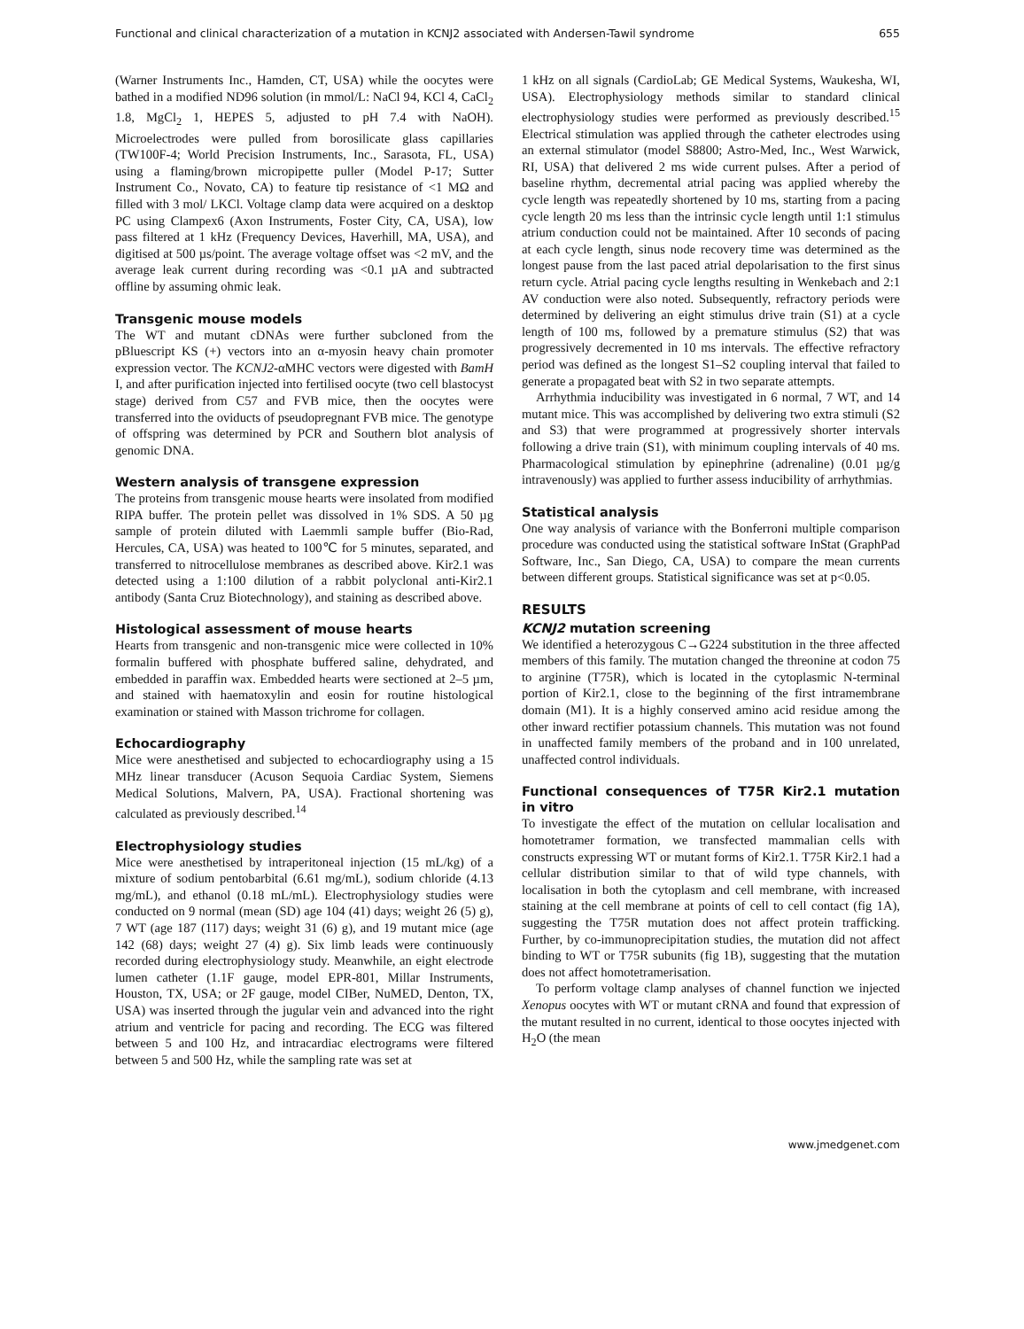Functional and clinical characterization of a mutation in KCNJ2 associated with Andersen-Tawil syndrome 655
(Warner Instruments Inc., Hamden, CT, USA) while the oocytes were bathed in a modified ND96 solution (in mmol/L: NaCl 94, KCl 4, CaCl<sub>2</sub> 1.8, MgCl<sub>2</sub> 1, HEPES 5, adjusted to pH 7.4 with NaOH). Microelectrodes were pulled from borosilicate glass capillaries (TW100F-4; World Precision Instruments, Inc., Sarasota, FL, USA) using a flaming/brown micropipette puller (Model P-17; Sutter Instrument Co., Novato, CA) to feature tip resistance of <1 MΩ and filled with 3 mol/ LKCl. Voltage clamp data were acquired on a desktop PC using Clampex6 (Axon Instruments, Foster City, CA, USA), low pass filtered at 1 kHz (Frequency Devices, Haverhill, MA, USA), and digitised at 500 µs/point. The average voltage offset was <2 mV, and the average leak current during recording was <0.1 µA and subtracted offline by assuming ohmic leak.
Transgenic mouse models
The WT and mutant cDNAs were further subcloned from the pBluescript KS (+) vectors into an α-myosin heavy chain promoter expression vector. The KCNJ2-αMHC vectors were digested with BamH I, and after purification injected into fertilised oocyte (two cell blastocyst stage) derived from C57 and FVB mice, then the oocytes were transferred into the oviducts of pseudopregnant FVB mice. The genotype of offspring was determined by PCR and Southern blot analysis of genomic DNA.
Western analysis of transgene expression
The proteins from transgenic mouse hearts were insolated from modified RIPA buffer. The protein pellet was dissolved in 1% SDS. A 50 µg sample of protein diluted with Laemmli sample buffer (Bio-Rad, Hercules, CA, USA) was heated to 100℃ for 5 minutes, separated, and transferred to nitrocellulose membranes as described above. Kir2.1 was detected using a 1:100 dilution of a rabbit polyclonal anti-Kir2.1 antibody (Santa Cruz Biotechnology), and staining as described above.
Histological assessment of mouse hearts
Hearts from transgenic and non-transgenic mice were collected in 10% formalin buffered with phosphate buffered saline, dehydrated, and embedded in paraffin wax. Embedded hearts were sectioned at 2–5 µm, and stained with haematoxylin and eosin for routine histological examination or stained with Masson trichrome for collagen.
Echocardiography
Mice were anesthetised and subjected to echocardiography using a 15 MHz linear transducer (Acuson Sequoia Cardiac System, Siemens Medical Solutions, Malvern, PA, USA). Fractional shortening was calculated as previously described.<sup>14</sup>
Electrophysiology studies
Mice were anesthetised by intraperitoneal injection (15 mL/kg) of a mixture of sodium pentobarbital (6.61 mg/mL), sodium chloride (4.13 mg/mL), and ethanol (0.18 mL/mL). Electrophysiology studies were conducted on 9 normal (mean (SD) age 104 (41) days; weight 26 (5) g), 7 WT (age 187 (117) days; weight 31 (6) g), and 19 mutant mice (age 142 (68) days; weight 27 (4) g). Six limb leads were continuously recorded during electrophysiology study. Meanwhile, an eight electrode lumen catheter (1.1F gauge, model EPR-801, Millar Instruments, Houston, TX, USA; or 2F gauge, model CIBer, NuMED, Denton, TX, USA) was inserted through the jugular vein and advanced into the right atrium and ventricle for pacing and recording. The ECG was filtered between 5 and 100 Hz, and intracardiac electrograms were filtered between 5 and 500 Hz, while the sampling rate was set at
1 kHz on all signals (CardioLab; GE Medical Systems, Waukesha, WI, USA). Electrophysiology methods similar to standard clinical electrophysiology studies were performed as previously described.<sup>15</sup> Electrical stimulation was applied through the catheter electrodes using an external stimulator (model S8800; Astro-Med, Inc., West Warwick, RI, USA) that delivered 2 ms wide current pulses. After a period of baseline rhythm, decremental atrial pacing was applied whereby the cycle length was repeatedly shortened by 10 ms, starting from a pacing cycle length 20 ms less than the intrinsic cycle length until 1:1 stimulus atrium conduction could not be maintained. After 10 seconds of pacing at each cycle length, sinus node recovery time was determined as the longest pause from the last paced atrial depolarisation to the first sinus return cycle. Atrial pacing cycle lengths resulting in Wenkebach and 2:1 AV conduction were also noted. Subsequently, refractory periods were determined by delivering an eight stimulus drive train (S1) at a cycle length of 100 ms, followed by a premature stimulus (S2) that was progressively decremented in 10 ms intervals. The effective refractory period was defined as the longest S1–S2 coupling interval that failed to generate a propagated beat with S2 in two separate attempts.
Arrhythmia inducibility was investigated in 6 normal, 7 WT, and 14 mutant mice. This was accomplished by delivering two extra stimuli (S2 and S3) that were programmed at progressively shorter intervals following a drive train (S1), with minimum coupling intervals of 40 ms. Pharmacological stimulation by epinephrine (adrenaline) (0.01 µg/g intravenously) was applied to further assess inducibility of arrhythmias.
Statistical analysis
One way analysis of variance with the Bonferroni multiple comparison procedure was conducted using the statistical software InStat (GraphPad Software, Inc., San Diego, CA, USA) to compare the mean currents between different groups. Statistical significance was set at p<0.05.
RESULTS
KCNJ2 mutation screening
We identified a heterozygous C→G224 substitution in the three affected members of this family. The mutation changed the threonine at codon 75 to arginine (T75R), which is located in the cytoplasmic N-terminal portion of Kir2.1, close to the beginning of the first intramembrane domain (M1). It is a highly conserved amino acid residue among the other inward rectifier potassium channels. This mutation was not found in unaffected family members of the proband and in 100 unrelated, unaffected control individuals.
Functional consequences of T75R Kir2.1 mutation in vitro
To investigate the effect of the mutation on cellular localisation and homotetramer formation, we transfected mammalian cells with constructs expressing WT or mutant forms of Kir2.1. T75R Kir2.1 had a cellular distribution similar to that of wild type channels, with localisation in both the cytoplasm and cell membrane, with increased staining at the cell membrane at points of cell to cell contact (fig 1A), suggesting the T75R mutation does not affect protein trafficking. Further, by co-immunoprecipitation studies, the mutation did not affect binding to WT or T75R subunits (fig 1B), suggesting that the mutation does not affect homotetramerisation.
To perform voltage clamp analyses of channel function we injected Xenopus oocytes with WT or mutant cRNA and found that expression of the mutant resulted in no current, identical to those oocytes injected with H<sub>2</sub>O (the mean
www.jmedgenet.com